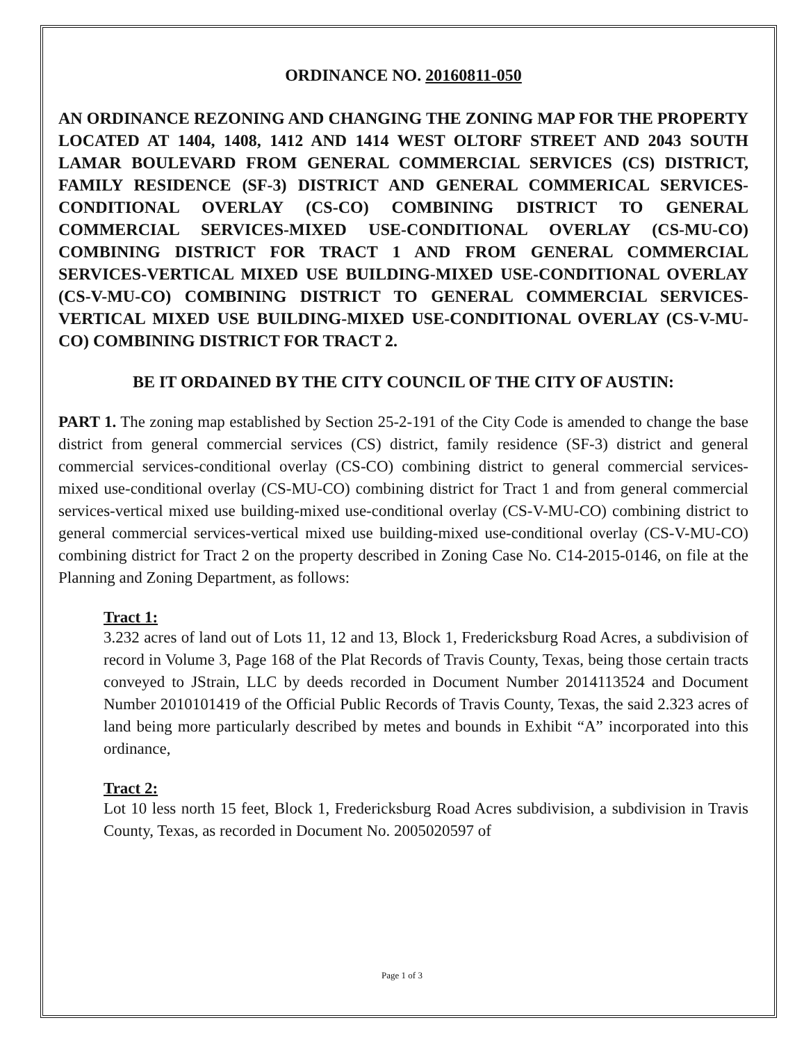ORDINANCE NO. 20160811-050
AN ORDINANCE REZONING AND CHANGING THE ZONING MAP FOR THE PROPERTY LOCATED AT 1404, 1408, 1412 AND 1414 WEST OLTORF STREET AND 2043 SOUTH LAMAR BOULEVARD FROM GENERAL COMMERCIAL SERVICES (CS) DISTRICT, FAMILY RESIDENCE (SF-3) DISTRICT AND GENERAL COMMERICAL SERVICES-CONDITIONAL OVERLAY (CS-CO) COMBINING DISTRICT TO GENERAL COMMERCIAL SERVICES-MIXED USE-CONDITIONAL OVERLAY (CS-MU-CO) COMBINING DISTRICT FOR TRACT 1 AND FROM GENERAL COMMERCIAL SERVICES-VERTICAL MIXED USE BUILDING-MIXED USE-CONDITIONAL OVERLAY (CS-V-MU-CO) COMBINING DISTRICT TO GENERAL COMMERCIAL SERVICES-VERTICAL MIXED USE BUILDING-MIXED USE-CONDITIONAL OVERLAY (CS-V-MU-CO) COMBINING DISTRICT FOR TRACT 2.
BE IT ORDAINED BY THE CITY COUNCIL OF THE CITY OF AUSTIN:
PART 1. The zoning map established by Section 25-2-191 of the City Code is amended to change the base district from general commercial services (CS) district, family residence (SF-3) district and general commercial services-conditional overlay (CS-CO) combining district to general commercial services-mixed use-conditional overlay (CS-MU-CO) combining district for Tract 1 and from general commercial services-vertical mixed use building-mixed use-conditional overlay (CS-V-MU-CO) combining district to general commercial services-vertical mixed use building-mixed use-conditional overlay (CS-V-MU-CO) combining district for Tract 2 on the property described in Zoning Case No. C14-2015-0146, on file at the Planning and Zoning Department, as follows:
Tract 1:
3.232 acres of land out of Lots 11, 12 and 13, Block 1, Fredericksburg Road Acres, a subdivision of record in Volume 3, Page 168 of the Plat Records of Travis County, Texas, being those certain tracts conveyed to JStrain, LLC by deeds recorded in Document Number 2014113524 and Document Number 2010101419 of the Official Public Records of Travis County, Texas, the said 2.323 acres of land being more particularly described by metes and bounds in Exhibit “A” incorporated into this ordinance,
Tract 2:
Lot 10 less north 15 feet, Block 1, Fredericksburg Road Acres subdivision, a subdivision in Travis County, Texas, as recorded in Document No. 2005020597 of
Page 1 of 3